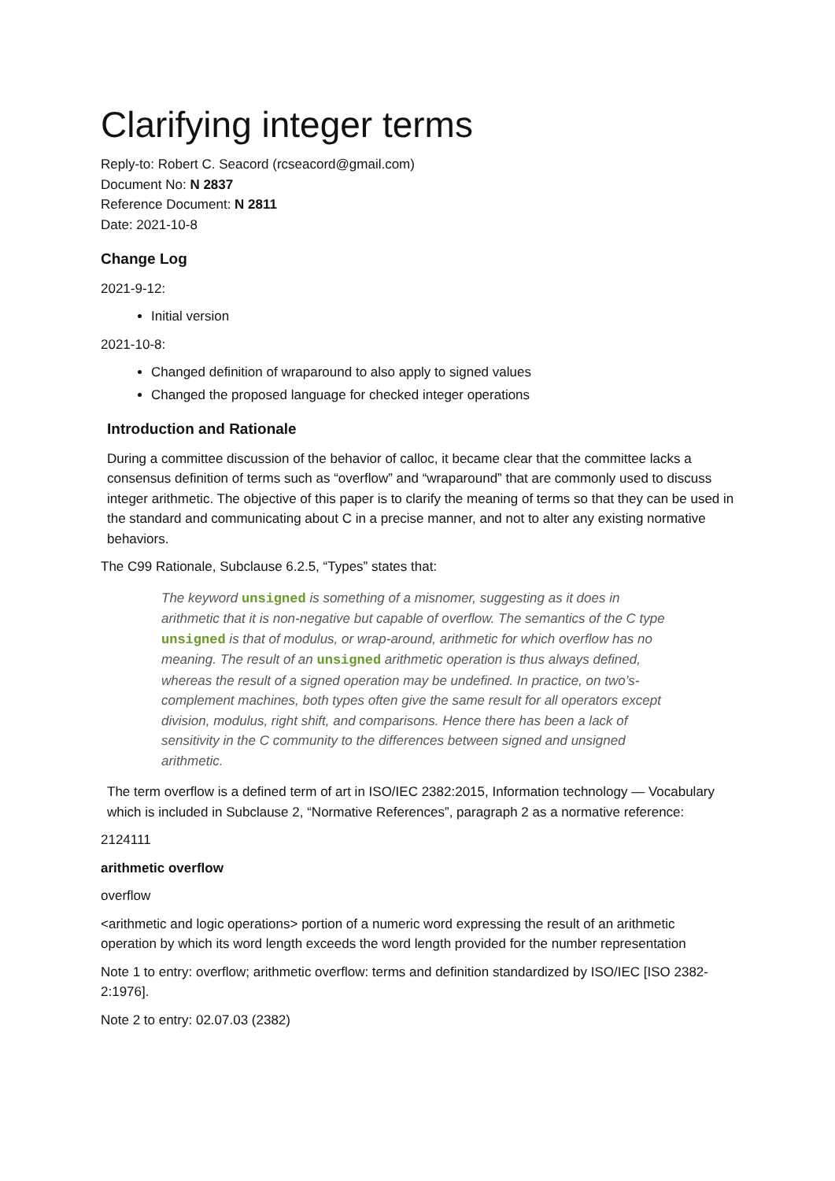Clarifying integer terms
Reply-to: Robert C. Seacord (rcseacord@gmail.com)
Document No: N 2837
Reference Document: N 2811
Date: 2021-10-8
Change Log
2021-9-12:
Initial version
2021-10-8:
Changed definition of wraparound to also apply to signed values
Changed the proposed language for checked integer operations
Introduction and Rationale
During a committee discussion of the behavior of calloc, it became clear that the committee lacks a consensus definition of terms such as “overflow” and “wraparound” that are commonly used to discuss integer arithmetic. The objective of this paper is to clarify the meaning of terms so that they can be used in the standard and communicating about C in a precise manner, and not to alter any existing normative behaviors.
The C99 Rationale, Subclause 6.2.5, “Types” states that:
The keyword unsigned is something of a misnomer, suggesting as it does in arithmetic that it is non-negative but capable of overflow. The semantics of the C type unsigned is that of modulus, or wrap-around, arithmetic for which overflow has no meaning. The result of an unsigned arithmetic operation is thus always defined, whereas the result of a signed operation may be undefined. In practice, on two’s-complement machines, both types often give the same result for all operators except division, modulus, right shift, and comparisons. Hence there has been a lack of sensitivity in the C community to the differences between signed and unsigned arithmetic.
The term overflow is a defined term of art in ISO/IEC 2382:2015, Information technology — Vocabulary which is included in Subclause 2, “Normative References”, paragraph 2 as a normative reference:
2124111
arithmetic overflow
overflow
<arithmetic and logic operations> portion of a numeric word expressing the result of an arithmetic operation by which its word length exceeds the word length provided for the number representation
Note 1 to entry: overflow; arithmetic overflow: terms and definition standardized by ISO/IEC [ISO 2382-2:1976].
Note 2 to entry: 02.07.03 (2382)